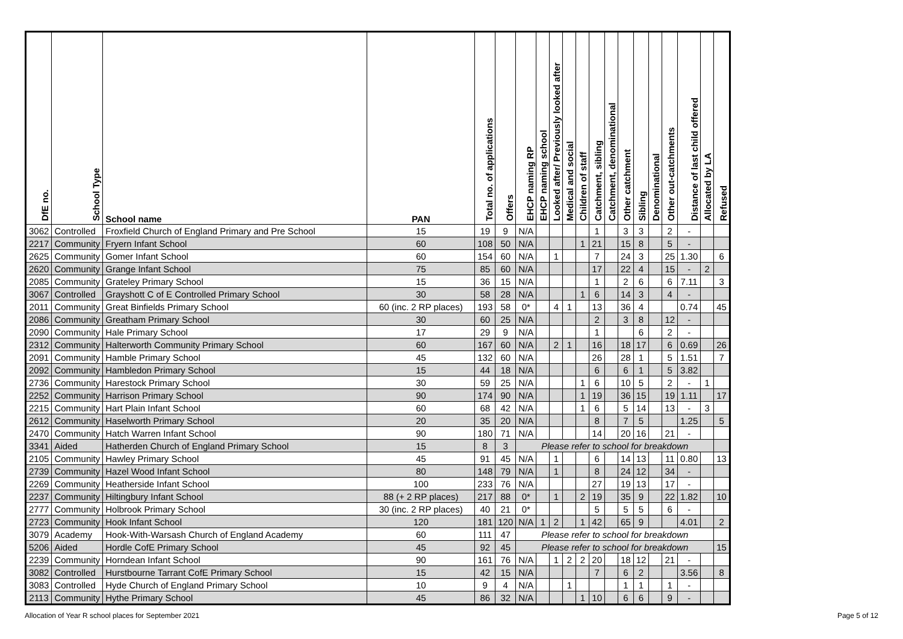| DfE no. | School Type | School name | PAN | Total no. of applications | Offers | EHCP naming RP | EHCP naming school | Looked after/ Previously looked after | Medical and social | Children of staff | Catchment, sibling | Catchment, denominational | Other catchment | Sibling | Denominational | Other out-catchments | Distance of last child offered | Allocated by LA | Refused |
| --- | --- | --- | --- | --- | --- | --- | --- | --- | --- | --- | --- | --- | --- | --- | --- | --- | --- | --- | --- |
| 3062 | Controlled | Froxfield Church of England Primary and Pre School | 15 | 19 | 9 | N/A | | | | | 1 | | 3 | 3 | | 2 | - | | |
| 2217 | Community | Fryern Infant School | 60 | 108 | 50 | N/A | | | | 1 | 21 | | 15 | 8 | | 5 | - | | |
| 2625 | Community | Gomer Infant School | 60 | 154 | 60 | N/A | | 1 | | | 7 | | 24 | 3 | | 25 | 1.30 | | 6 |
| 2620 | Community | Grange Infant School | 75 | 85 | 60 | N/A | | | | | 17 | | 22 | 4 | | 15 | - | 2 | |
| 2085 | Community | Grateley Primary School | 15 | 36 | 15 | N/A | | | | | 1 | | 2 | 6 | | 6 | 7.11 | | 3 |
| 3067 | Controlled | Grayshott C of E Controlled Primary School | 30 | 58 | 28 | N/A | | | | 1 | 6 | | 14 | 3 | | 4 | - | | |
| 2011 | Community | Great Binfields Primary School | 60 (inc. 2 RP places) | 193 | 58 | 0* | | 4 | 1 | | 13 | | 36 | 4 | | | 0.74 | | 45 |
| 2086 | Community | Greatham Primary School | 30 | 60 | 25 | N/A | | | | | 2 | | 3 | 8 | | 12 | - | | |
| 2090 | Community | Hale Primary School | 17 | 29 | 9 | N/A | | | | | 1 | | | 6 | | 2 | - | | |
| 2312 | Community | Halterworth Community Primary School | 60 | 167 | 60 | N/A | | 2 | 1 | | 16 | | 18 | 17 | | 6 | 0.69 | | 26 |
| 2091 | Community | Hamble Primary School | 45 | 132 | 60 | N/A | | | | | 26 | | 28 | 1 | | 5 | 1.51 | | 7 |
| 2092 | Community | Hambledon Primary School | 15 | 44 | 18 | N/A | | | | | 6 | | 6 | 1 | | 5 | 3.82 | | |
| 2736 | Community | Harestock Primary School | 30 | 59 | 25 | N/A | | | | 1 | 6 | | 10 | 5 | | 2 | - | 1 | |
| 2252 | Community | Harrison Primary School | 90 | 174 | 90 | N/A | | | | 1 | 19 | | 36 | 15 | | 19 | 1.11 | | 17 |
| 2215 | Community | Hart Plain Infant School | 60 | 68 | 42 | N/A | | | | 1 | 6 | | 5 | 14 | | 13 | - | 3 | |
| 2612 | Community | Haselworth Primary School | 20 | 35 | 20 | N/A | | | | | 8 | | 7 | 5 | | | 1.25 | | 5 |
| 2470 | Community | Hatch Warren Infant School | 90 | 180 | 71 | N/A | | | | | 14 | | 20 | 16 | | 21 | - | | |
| 3341 | Aided | Hatherden Church of England Primary School | 15 | 8 | 3 | Please refer to school for breakdown | | | | | | | | | | | | | |
| 2105 | Community | Hawley Primary School | 45 | 91 | 45 | N/A | | 1 | | | 6 | | 14 | 13 | | 11 | 0.80 | | 13 |
| 2739 | Community | Hazel Wood Infant School | 80 | 148 | 79 | N/A | | 1 | | | 8 | | 24 | 12 | | 34 | - | | |
| 2269 | Community | Heatherside Infant School | 100 | 233 | 76 | N/A | | | | | 27 | | 19 | 13 | | 17 | - | | |
| 2237 | Community | Hiltingbury Infant School | 88 (+ 2 RP places) | 217 | 88 | 0* | | 1 | | 2 | 19 | | 35 | 9 | | 22 | 1.82 | | 10 |
| 2777 | Community | Holbrook Primary School | 30 (inc. 2 RP places) | 40 | 21 | 0* | | | | | 5 | | 5 | 5 | | 6 | - | | |
| 2723 | Community | Hook Infant School | 120 | 181 | 120 | N/A | 1 | 2 | | 1 | 42 | | 65 | 9 | | | 4.01 | | 2 |
| 3079 | Academy | Hook-With-Warsash Church of England Academy | 60 | 111 | 47 | Please refer to school for breakdown | | | | | | | | | | | | | |
| 5206 | Aided | Hordle CofE Primary School | 45 | 92 | 45 | Please refer to school for breakdown | | | | | | | | | | | | | 15 |
| 2239 | Community | Horndean Infant School | 90 | 161 | 76 | N/A | | 1 | 2 | 2 | 20 | | 18 | 12 | | 21 | - | | |
| 3082 | Controlled | Hurstbourne Tarrant CofE Primary School | 15 | 42 | 15 | N/A | | | | | 7 | | 6 | 2 | | | 3.56 | | 8 |
| 3083 | Controlled | Hyde Church of England Primary School | 10 | 9 | 4 | N/A | | | 1 | | | | 1 | 1 | | 1 | - | | |
| 2113 | Community | Hythe Primary School | 45 | 86 | 32 | N/A | | | | 1 | 10 | | 6 | 6 | | 9 | - | | |
Allocation of Year R school places for September 2021 Page 5 of 12